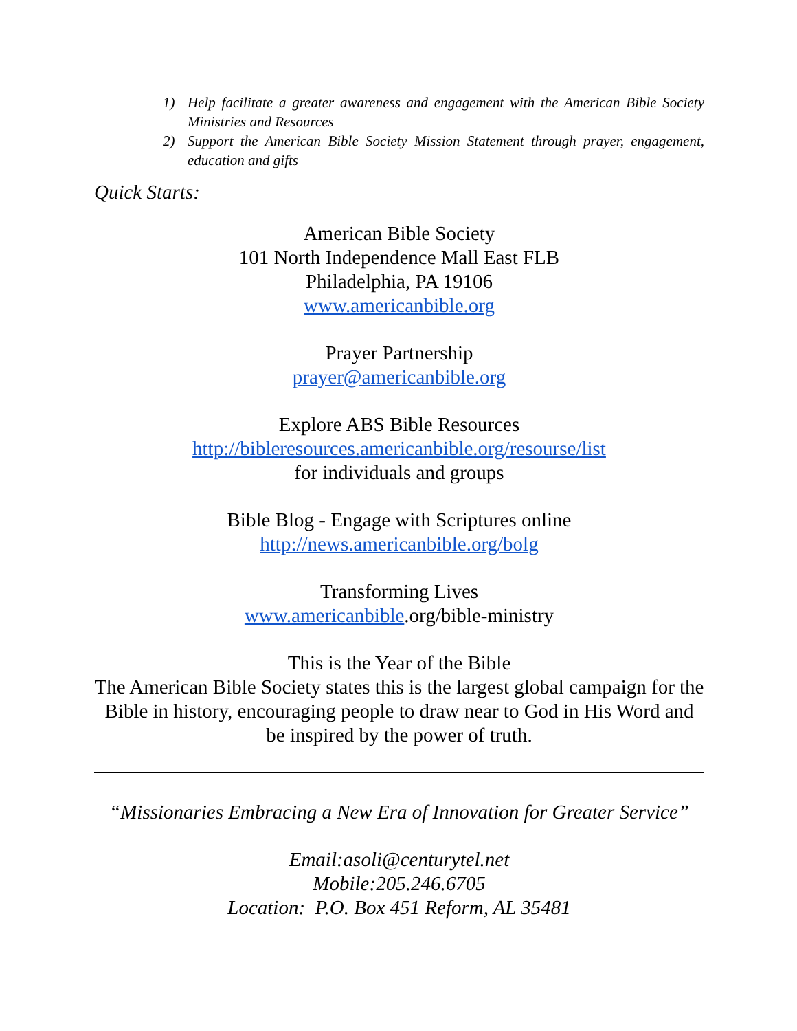1) Help facilitate a greater awareness and engagement with the American Bible Society Ministries and Resources
2) Support the American Bible Society Mission Statement through prayer, engagement, education and gifts
Quick Starts:
American Bible Society
101 North Independence Mall East FLB
Philadelphia, PA 19106
www.americanbible.org
Prayer Partnership
prayer@americanbible.org
Explore ABS Bible Resources
http://bibleresources.americanbible.org/resourse/list
for individuals and groups
Bible Blog - Engage with Scriptures online
http://news.americanbible.org/bolg
Transforming Lives
www.americanbible.org/bible-ministry
This is the Year of the Bible
The American Bible Society states this is the largest global campaign for the Bible in history, encouraging people to draw near to God in His Word and be inspired by the power of truth.
“Missionaries Embracing a New Era of Innovation for Greater Service”
Email:asoli@centurytel.net
Mobile:205.246.6705
Location: P.O. Box 451 Reform, AL 35481